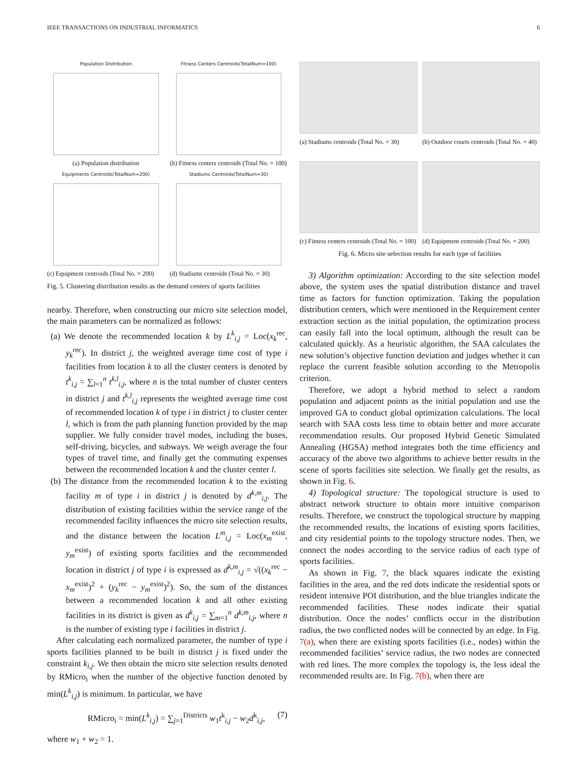IEEE TRANSACTIONS ON INDUSTRIAL INFORMATICS 6
Population Distribution
(a) Population distribution
Fitness Centers Centroids(TotalNum=100)
(b) Fitness centers centroids (Total No. = 100)
Equipments Centroids(TotalNum=200)
(c) Equipment centroids (Total No. = 200)
Stadiums Centroids(TotalNum=30)
(d) Stadiums centroids (Total No. = 30)
Fig. 5. Clustering distribution results as the demand centers of sports facilities
nearby. Therefore, when constructing our micro site selection model, the main parameters can be normalized as follows:
(a) We denote the recommended location k by L<sup>k</sup><sub>i,j</sub> = Loc(x<sub>k</sub><sup>rec</sup>, y<sub>k</sub><sup>rec</sup>). In district j, the weighted average time cost of type i facilities from location k to all the cluster centers is denoted by t<sup>k</sup><sub>i,j</sub> = ∑<sub>l=1</sub><sup>n</sup> t<sup>k,l</sup><sub>i,j</sub>, where n is the total number of cluster centers in district j and t<sup>k,l</sup><sub>i,j</sub> represents the weighted average time cost of recommended location k of type i in district j to cluster center l, which is from the path planning function provided by the map supplier. We fully consider travel modes, including the buses, self-driving, bicycles, and subways. We weigh average the four types of travel time, and finally get the commuting expenses between the recommended location k and the cluster center l.
(b) The distance from the recommended location k to the existing facility m of type i in district j is denoted by d<sup>k,m</sup><sub>i,j</sub>. The distribution of existing facilities within the service range of the recommended facility influences the micro site selection results, and the distance between the location L<sup>m</sup><sub>i,j</sub> = Loc(x<sub>m</sub><sup>exist</sup>, y<sub>m</sub><sup>exist</sup>) of existing sports facilities and the recommended location in district j of type i is expressed as d<sup>k,m</sup><sub>i,j</sub> = √((x<sub>k</sub><sup>rec</sup> − x<sub>m</sub><sup>exist</sup>)<sup>2</sup> + (y<sub>k</sub><sup>rec</sup> − y<sub>m</sub><sup>exist</sup>)<sup>2</sup>). So, the sum of the distances between a recommended location k and all other existing facilities in its district is given as d<sup>k</sup><sub>i,j</sub> = ∑<sub>m=1</sub><sup>n</sup> d<sup>k,m</sup><sub>i,j</sub>, where n is the number of existing type i facilities in district j.
After calculating each normalized parameter, the number of type i sports facilities planned to be built in district j is fixed under the constraint k<sub>i,j</sub>. We then obtain the micro site selection results denoted by RMicro<sub>i</sub> when the number of the objective function denoted by min(L<sup>k</sup><sub>i,j</sub>) is minimum. In particular, we have
RMicro<sub>i</sub> = min(L<sup>k</sup><sub>i,j</sub>) = ∑<sub>j=1</sub><sup>Districts</sup> w<sub>1</sub>t<sup>k</sup><sub>i,j</sub> − w<sub>2</sub>d<sup>k</sup><sub>i,j</sub>, (7)
where w<sub>1</sub> + w<sub>2</sub> = 1.
(a) Stadiums centroids (Total No. = 30)
(b) Outdoor courts centroids (Total No. = 40)
(c) Fitness centers centroids (Total No. = 100)
(d) Equipment centroids (Total No. = 200)
Fig. 6. Micro site selection results for each type of facilities
3) Algorithm optimization: According to the site selection model above, the system uses the spatial distribution distance and travel time as factors for function optimization. Taking the population distribution centers, which were mentioned in the Requirement center extraction section as the initial population, the optimization process can easily fall into the local optimum, although the result can be calculated quickly. As a heuristic algorithm, the SAA calculates the new solution’s objective function deviation and judges whether it can replace the current feasible solution according to the Metropolis criterion.
Therefore, we adopt a hybrid method to select a random population and adjacent points as the initial population and use the improved GA to conduct global optimization calculations. The local search with SAA costs less time to obtain better and more accurate recommendation results. Our proposed Hybrid Genetic Simulated Annealing (HGSA) method integrates both the time efficiency and accuracy of the above two algorithms to achieve better results in the scene of sports facilities site selection. We finally get the results, as shown in Fig. 6.
4) Topological structure: The topological structure is used to abstract network structure to obtain more intuitive comparison results. Therefore, we construct the topological structure by mapping the recommended results, the locations of existing sports facilities, and city residential points to the topology structure nodes. Then, we connect the nodes according to the service radius of each type of sports facilities.
As shown in Fig. 7, the black squares indicate the existing facilities in the area, and the red dots indicate the residential spots or resident intensive POI distribution, and the blue triangles indicate the recommended facilities. These nodes indicate their spatial distribution. Once the nodes’ conflicts occur in the distribution radius, the two conflicted nodes will be connected by an edge. In Fig. 7(a), when there are existing sports facilities (i.e., nodes) within the recommended facilities’ service radius, the two nodes are connected with red lines. The more complex the topology is, the less ideal the recommended results are. In Fig. 7(b), when there are